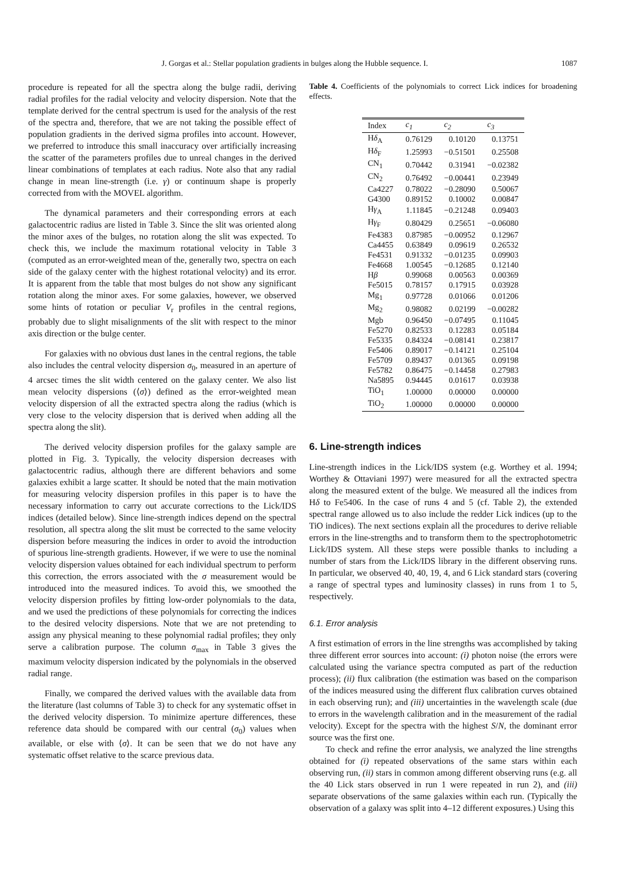J. Gorgas et al.: Stellar population gradients in bulges along the Hubble sequence. I. 1087
procedure is repeated for all the spectra along the bulge radii, deriving radial profiles for the radial velocity and velocity dispersion. Note that the template derived for the central spectrum is used for the analysis of the rest of the spectra and, therefore, that we are not taking the possible effect of population gradients in the derived sigma profiles into account. However, we preferred to introduce this small inaccuracy over artificially increasing the scatter of the parameters profiles due to unreal changes in the derived linear combinations of templates at each radius. Note also that any radial change in mean line-strength (i.e. γ) or continuum shape is properly corrected from with the MOVEL algorithm.
The dynamical parameters and their corresponding errors at each galactocentric radius are listed in Table 3. Since the slit was oriented along the minor axes of the bulges, no rotation along the slit was expected. To check this, we include the maximum rotational velocity in Table 3 (computed as an error-weighted mean of the, generally two, spectra on each side of the galaxy center with the highest rotational velocity) and its error. It is apparent from the table that most bulges do not show any significant rotation along the minor axes. For some galaxies, however, we observed some hints of rotation or peculiar V<sub>r</sub> profiles in the central regions, probably due to slight misalignments of the slit with respect to the minor axis direction or the bulge center.
For galaxies with no obvious dust lanes in the central regions, the table also includes the central velocity dispersion σ<sub>0</sub>, measured in an aperture of 4 arcsec times the slit width centered on the galaxy center. We also list mean velocity dispersions (⟨σ⟩) defined as the error-weighted mean velocity dispersion of all the extracted spectra along the radius (which is very close to the velocity dispersion that is derived when adding all the spectra along the slit).
The derived velocity dispersion profiles for the galaxy sample are plotted in Fig. 3. Typically, the velocity dispersion decreases with galactocentric radius, although there are different behaviors and some galaxies exhibit a large scatter. It should be noted that the main motivation for measuring velocity dispersion profiles in this paper is to have the necessary information to carry out accurate corrections to the Lick/IDS indices (detailed below). Since line-strength indices depend on the spectral resolution, all spectra along the slit must be corrected to the same velocity dispersion before measuring the indices in order to avoid the introduction of spurious line-strength gradients. However, if we were to use the nominal velocity dispersion values obtained for each individual spectrum to perform this correction, the errors associated with the σ measurement would be introduced into the measured indices. To avoid this, we smoothed the velocity dispersion profiles by fitting low-order polynomials to the data, and we used the predictions of these polynomials for correcting the indices to the desired velocity dispersions. Note that we are not pretending to assign any physical meaning to these polynomial radial profiles; they only serve a calibration purpose. The column σ<sub>max</sub> in Table 3 gives the maximum velocity dispersion indicated by the polynomials in the observed radial range.
Finally, we compared the derived values with the available data from the literature (last columns of Table 3) to check for any systematic offset in the derived velocity dispersion. To minimize aperture differences, these reference data should be compared with our central (σ<sub>0</sub>) values when available, or else with ⟨σ⟩. It can be seen that we do not have any systematic offset relative to the scarce previous data.
Table 4. Coefficients of the polynomials to correct Lick indices for broadening effects.
| Index | c<sub>1</sub> | c<sub>2</sub> | c<sub>3</sub> |
| --- | --- | --- | --- |
| H δ<sub>A</sub> | 0.76129 | 0.10120 | 0.13751 |
| H δ<sub>F</sub> | 1.25993 | −0.51501 | 0.25508 |
| CN<sub>1</sub> | 0.70442 | 0.31941 | −0.02382 |
| CN<sub>2</sub> | 0.76492 | −0.00441 | 0.23949 |
| Ca4227 | 0.78022 | −0.28090 | 0.50067 |
| G4300 | 0.89152 | 0.10002 | 0.00847 |
| H γ<sub>A</sub> | 1.11845 | −0.21248 | 0.09403 |
| H γ<sub>F</sub> | 0.80429 | 0.25651 | −0.06080 |
| Fe4383 | 0.87985 | −0.00952 | 0.12967 |
| Ca4455 | 0.63849 | 0.09619 | 0.26532 |
| Fe4531 | 0.91332 | −0.01235 | 0.09903 |
| Fe4668 | 1.00545 | −0.12685 | 0.12140 |
| H β | 0.99068 | 0.00563 | 0.00369 |
| Fe5015 | 0.78157 | 0.17915 | 0.03928 |
| Mg<sub>1</sub> | 0.97728 | 0.01066 | 0.01206 |
| Mg<sub>2</sub> | 0.98082 | 0.02199 | −0.00282 |
| Mgb | 0.96450 | −0.07495 | 0.11045 |
| Fe5270 | 0.82533 | 0.12283 | 0.05184 |
| Fe5335 | 0.84324 | −0.08141 | 0.23817 |
| Fe5406 | 0.89017 | −0.14121 | 0.25104 |
| Fe5709 | 0.89437 | 0.01365 | 0.09198 |
| Fe5782 | 0.86475 | −0.14458 | 0.27983 |
| Na5895 | 0.94445 | 0.01617 | 0.03938 |
| TiO<sub>1</sub> | 1.00000 | 0.00000 | 0.00000 |
| TiO<sub>2</sub> | 1.00000 | 0.00000 | 0.00000 |
6. Line-strength indices
Line-strength indices in the Lick/IDS system (e.g. Worthey et al. 1994; Worthey & Ottaviani 1997) were measured for all the extracted spectra along the measured extent of the bulge. We measured all the indices from Hδ to Fe5406. In the case of runs 4 and 5 (cf. Table 2), the extended spectral range allowed us to also include the redder Lick indices (up to the TiO indices). The next sections explain all the procedures to derive reliable errors in the line-strengths and to transform them to the spectrophotometric Lick/IDS system. All these steps were possible thanks to including a number of stars from the Lick/IDS library in the different observing runs. In particular, we observed 40, 40, 19, 4, and 6 Lick standard stars (covering a range of spectral types and luminosity classes) in runs from 1 to 5, respectively.
6.1. Error analysis
A first estimation of errors in the line strengths was accomplished by taking three different error sources into account: (i) photon noise (the errors were calculated using the variance spectra computed as part of the reduction process); (ii) flux calibration (the estimation was based on the comparison of the indices measured using the different flux calibration curves obtained in each observing run); and (iii) uncertainties in the wavelength scale (due to errors in the wavelength calibration and in the measurement of the radial velocity). Except for the spectra with the highest S/N, the dominant error source was the first one.
To check and refine the error analysis, we analyzed the line strengths obtained for (i) repeated observations of the same stars within each observing run, (ii) stars in common among different observing runs (e.g. all the 40 Lick stars observed in run 1 were repeated in run 2), and (iii) separate observations of the same galaxies within each run. (Typically the observation of a galaxy was split into 4–12 different exposures.) Using this